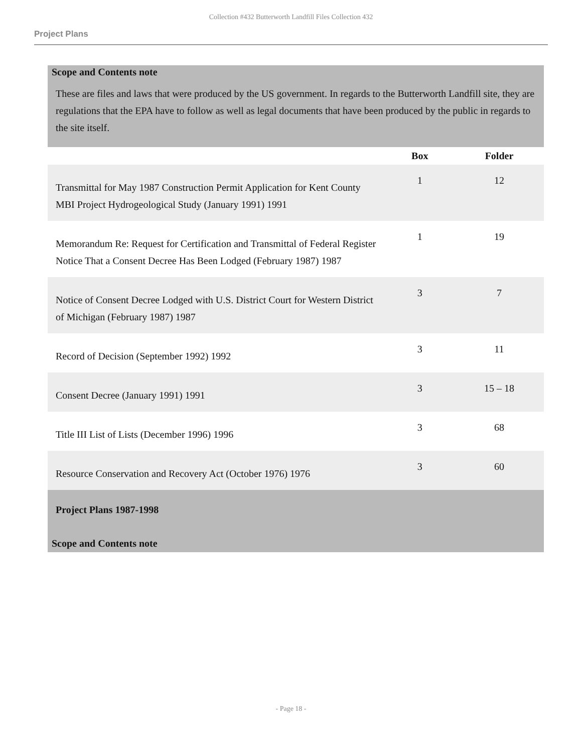Collection #432 Butterworth Landfill Files Collection 432
Project Plans
Scope and Contents note
These are files and laws that were produced by the US government. In regards to the Butterworth Landfill site, they are regulations that the EPA have to follow as well as legal documents that have been produced by the public in regards to the site itself.
| | Box | Folder |
| --- | --- | --- |
| Transmittal for May 1987 Construction Permit Application for Kent County MBI Project Hydrogeological Study (January 1991) 1991 | 1 | 12 |
| Memorandum Re: Request for Certification and Transmittal of Federal Register Notice That a Consent Decree Has Been Lodged (February 1987) 1987 | 1 | 19 |
| Notice of Consent Decree Lodged with U.S. District Court for Western District of Michigan (February 1987) 1987 | 3 | 7 |
| Record of Decision (September 1992) 1992 | 3 | 11 |
| Consent Decree (January 1991) 1991 | 3 | 15 – 18 |
| Title III List of Lists (December 1996) 1996 | 3 | 68 |
| Resource Conservation and Recovery Act (October 1976) 1976 | 3 | 60 |
Project Plans 1987-1998
Scope and Contents note
- Page 18 -